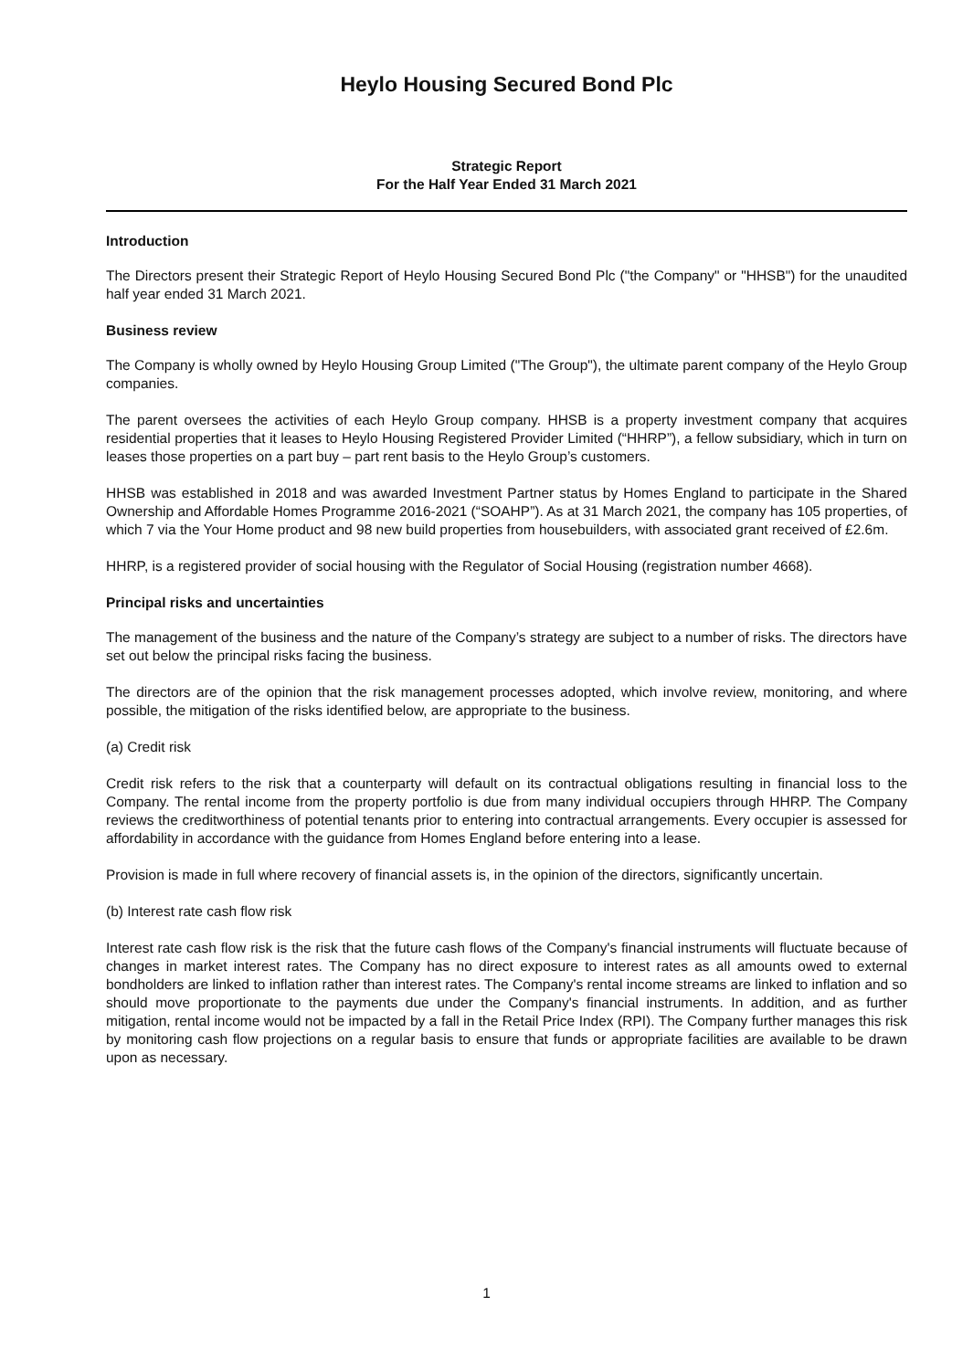Heylo Housing Secured Bond Plc
Strategic Report
For the Half Year Ended 31 March 2021
Introduction
The Directors present their Strategic Report of Heylo Housing Secured Bond Plc ("the Company" or "HHSB") for the unaudited half year ended 31 March 2021.
Business review
The Company is wholly owned by Heylo Housing Group Limited ("The Group"), the ultimate parent company of the Heylo Group companies.
The parent oversees the activities of each Heylo Group company. HHSB is a property investment company that acquires residential properties that it leases to Heylo Housing Registered Provider Limited (“HHRP”), a fellow subsidiary, which in turn on leases those properties on a part buy – part rent basis to the Heylo Group’s customers.
HHSB was established in 2018 and was awarded Investment Partner status by Homes England to participate in the Shared Ownership and Affordable Homes Programme 2016-2021 (“SOAHP”). As at 31 March 2021, the company has 105 properties, of which 7 via the Your Home product and 98 new build properties from housebuilders, with associated grant received of £2.6m.
HHRP, is a registered provider of social housing with the Regulator of Social Housing (registration number 4668).
Principal risks and uncertainties
The management of the business and the nature of the Company’s strategy are subject to a number of risks. The directors have set out below the principal risks facing the business.
The directors are of the opinion that the risk management processes adopted, which involve review, monitoring, and where possible, the mitigation of the risks identified below, are appropriate to the business.
(a) Credit risk
Credit risk refers to the risk that a counterparty will default on its contractual obligations resulting in financial loss to the Company. The rental income from the property portfolio is due from many individual occupiers through HHRP. The Company reviews the creditworthiness of potential tenants prior to entering into contractual arrangements. Every occupier is assessed for affordability in accordance with the guidance from Homes England before entering into a lease.
Provision is made in full where recovery of financial assets is, in the opinion of the directors, significantly uncertain.
(b) Interest rate cash flow risk
Interest rate cash flow risk is the risk that the future cash flows of the Company's financial instruments will fluctuate because of changes in market interest rates. The Company has no direct exposure to interest rates as all amounts owed to external bondholders are linked to inflation rather than interest rates. The Company's rental income streams are linked to inflation and so should move proportionate to the payments due under the Company's financial instruments. In addition, and as further mitigation, rental income would not be impacted by a fall in the Retail Price Index (RPI). The Company further manages this risk by monitoring cash flow projections on a regular basis to ensure that funds or appropriate facilities are available to be drawn upon as necessary.
1